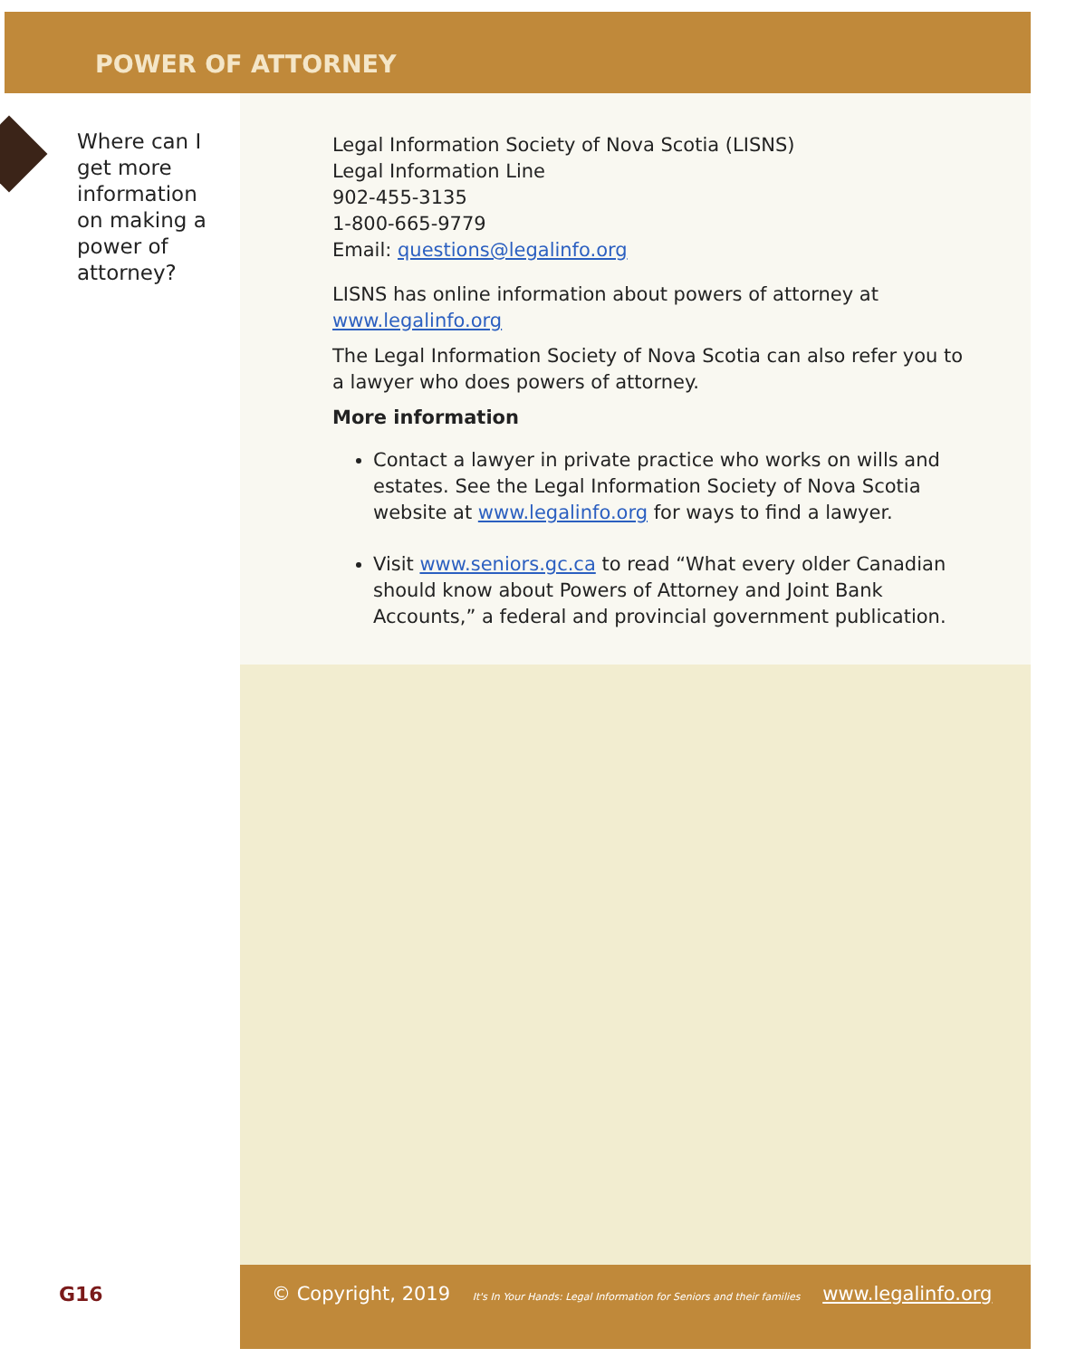POWER OF ATTORNEY
Where can I get more information on making a power of attorney?
Legal Information Society of Nova Scotia (LISNS)
Legal Information Line
902-455-3135
1-800-665-9779
Email: questions@legalinfo.org
LISNS has online information about powers of attorney at www.legalinfo.org
The Legal Information Society of Nova Scotia can also refer you to a lawyer who does powers of attorney.
More information
Contact a lawyer in private practice who works on wills and estates. See the Legal Information Society of Nova Scotia website at www.legalinfo.org for ways to find a lawyer.
Visit www.seniors.gc.ca to read “What every older Canadian should know about Powers of Attorney and Joint Bank Accounts,” a federal and provincial government publication.
G16 © Copyright, 2019 It's In Your Hands: Legal Information for Seniors and their families www.legalinfo.org